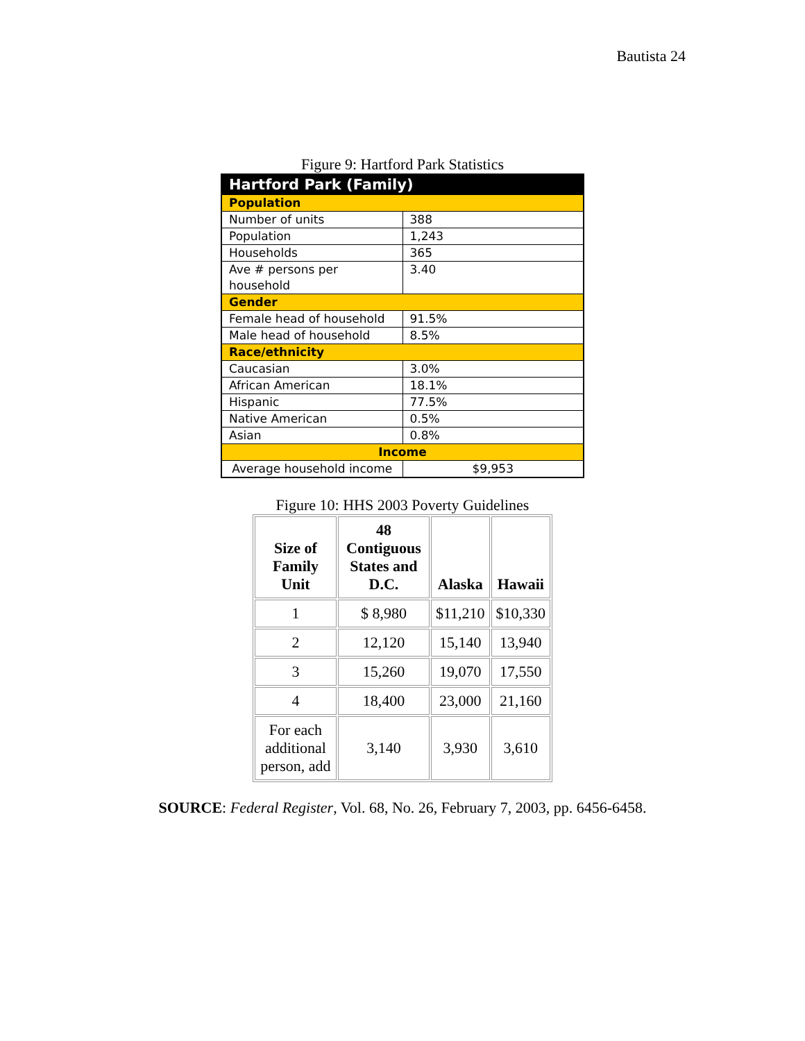Bautista 24
Figure 9: Hartford Park Statistics
| Hartford Park (Family) | |
| Population | |
| Number of units | 388 |
| Population | 1,243 |
| Households | 365 |
| Ave # persons per household | 3.40 |
| Gender | |
| Female head of household | 91.5% |
| Male head of household | 8.5% |
| Race/ethnicity | |
| Caucasian | 3.0% |
| African American | 18.1% |
| Hispanic | 77.5% |
| Native American | 0.5% |
| Asian | 0.8% |
| Income | |
| Average household income | $9,953 |
Figure 10: HHS 2003 Poverty Guidelines
| Size of Family Unit | 48 Contiguous States and D.C. | Alaska | Hawaii |
| --- | --- | --- | --- |
| 1 | $ 8,980 | $11,210 | $10,330 |
| 2 | 12,120 | 15,140 | 13,940 |
| 3 | 15,260 | 19,070 | 17,550 |
| 4 | 18,400 | 23,000 | 21,160 |
| For each additional person, add | 3,140 | 3,930 | 3,610 |
SOURCE: Federal Register, Vol. 68, No. 26, February 7, 2003, pp. 6456-6458.